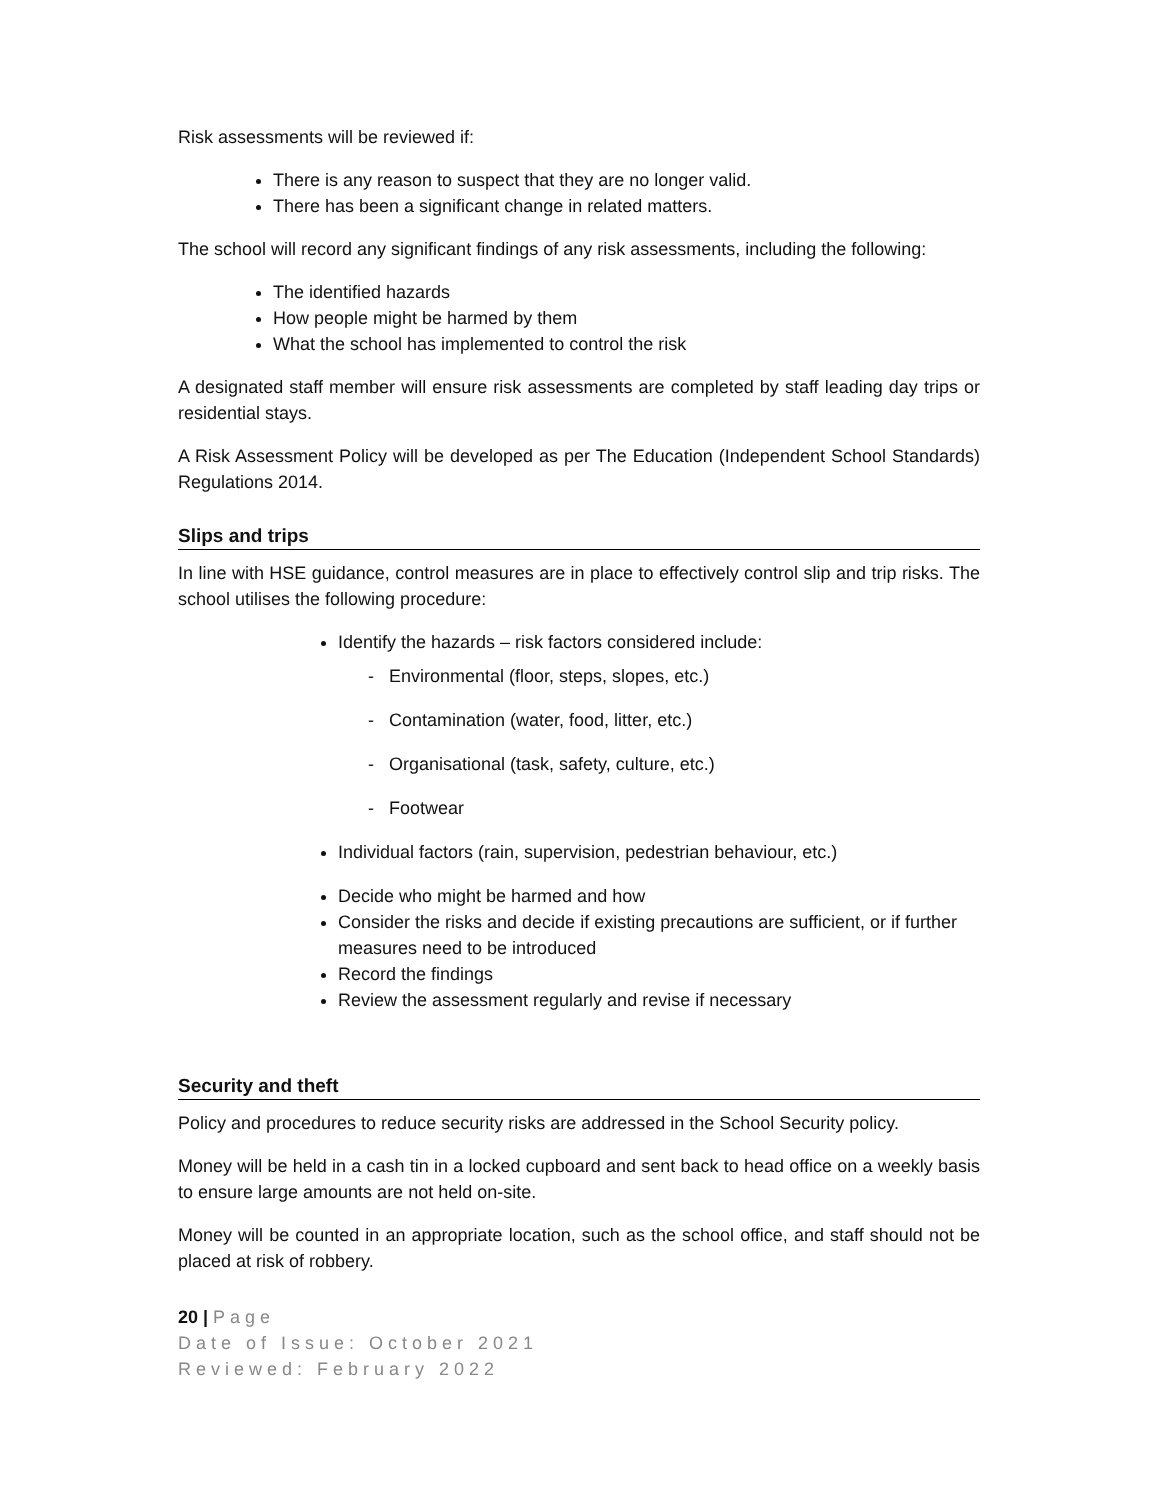Risk assessments will be reviewed if:
There is any reason to suspect that they are no longer valid.
There has been a significant change in related matters.
The school will record any significant findings of any risk assessments, including the following:
The identified hazards
How people might be harmed by them
What the school has implemented to control the risk
A designated staff member will ensure risk assessments are completed by staff leading day trips or residential stays.
A Risk Assessment Policy will be developed as per The Education (Independent School Standards) Regulations 2014.
Slips and trips
In line with HSE guidance, control measures are in place to effectively control slip and trip risks. The school utilises the following procedure:
Identify the hazards – risk factors considered include:
- Environmental (floor, steps, slopes, etc.)
- Contamination (water, food, litter, etc.)
- Organisational (task, safety, culture, etc.)
- Footwear
Individual factors (rain, supervision, pedestrian behaviour, etc.)
Decide who might be harmed and how
Consider the risks and decide if existing precautions are sufficient, or if further measures need to be introduced
Record the findings
Review the assessment regularly and revise if necessary
Security and theft
Policy and procedures to reduce security risks are addressed in the School Security policy.
Money will be held in a cash tin in a locked cupboard and sent back to head office on a weekly basis to ensure large amounts are not held on-site.
Money will be counted in an appropriate location, such as the school office, and staff should not be placed at risk of robbery.
20 | Page
Date of Issue: October 2021
Reviewed: February 2022